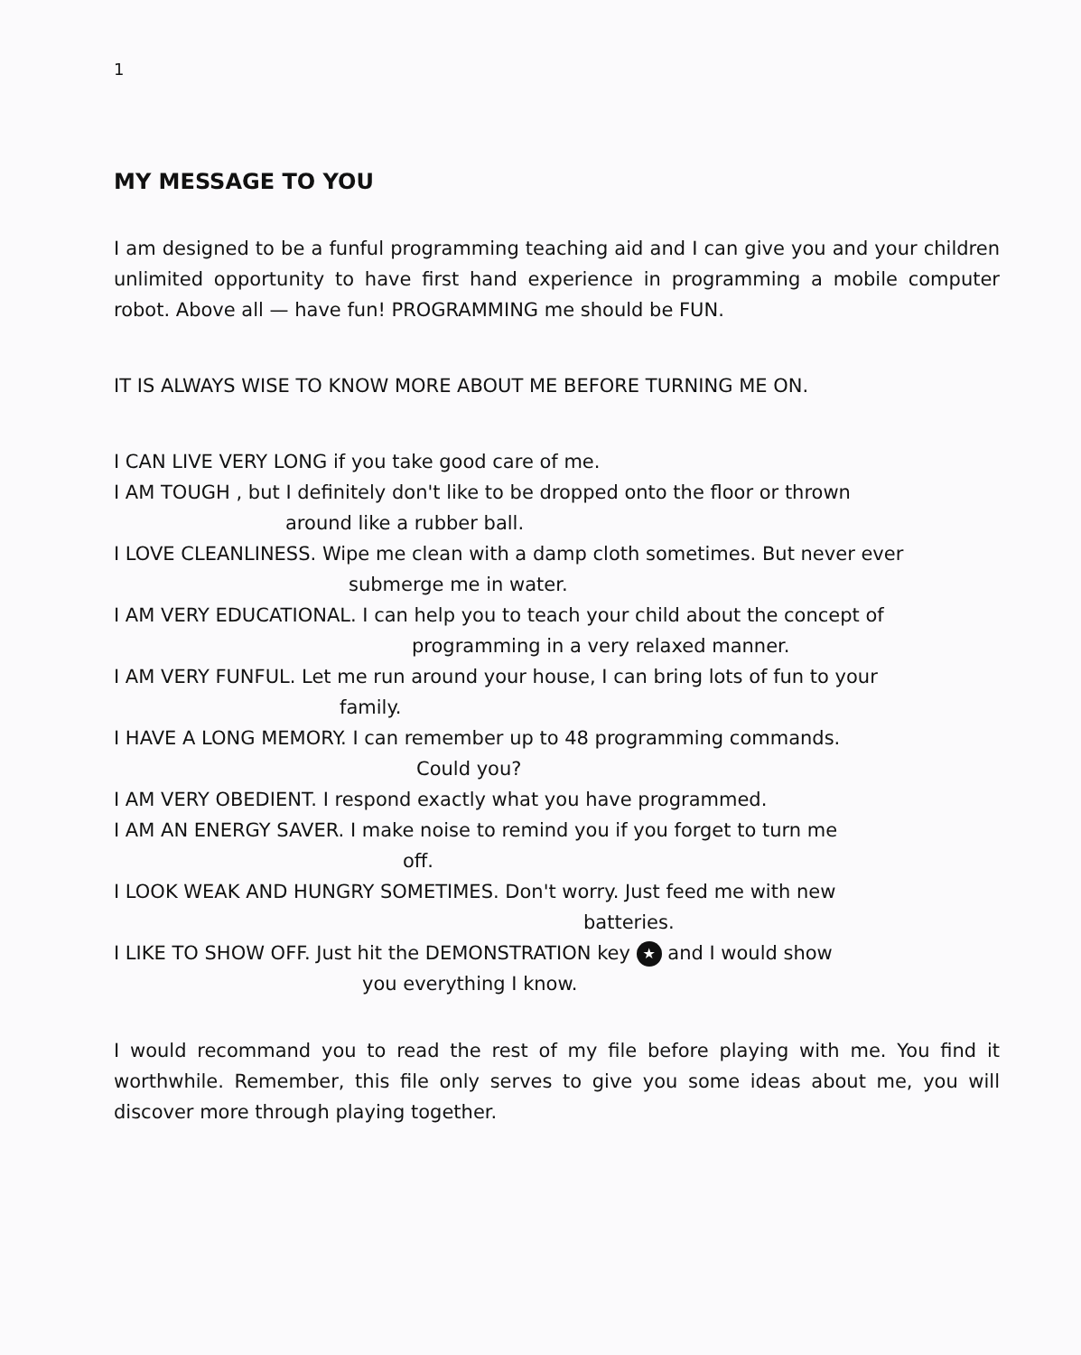1
MY MESSAGE TO YOU
I am designed to be a funful programming teaching aid and I can give you and your children unlimited opportunity to have first hand experience in programming a mobile computer robot. Above all — have fun! PROGRAMMING me should be FUN.
IT IS ALWAYS WISE TO KNOW MORE ABOUT ME BEFORE TURNING ME ON.
I CAN LIVE VERY LONG if you take good care of me.
I AM TOUGH , but I definitely don't like to be dropped onto the floor or thrown
around like a rubber ball.
I LOVE CLEANLINESS. Wipe me clean with a damp cloth sometimes. But never ever
submerge me in water.
I AM VERY EDUCATIONAL. I can help you to teach your child about the concept of
programming in a very relaxed manner.
I AM VERY FUNFUL. Let me run around your house, I can bring lots of fun to your
family.
I HAVE A LONG MEMORY. I can remember up to 48 programming commands.
Could you?
I AM VERY OBEDIENT. I respond exactly what you have programmed.
I AM AN ENERGY SAVER. I make noise to remind you if you forget to turn me
off.
I LOOK WEAK AND HUNGRY SOMETIMES. Don't worry. Just feed me with new
batteries.
I LIKE TO SHOW OFF. Just hit the DEMONSTRATION key ★ and I would show
you everything I know.
I would recommand you to read the rest of my file before playing with me. You find it worthwhile. Remember, this file only serves to give you some ideas about me, you will discover more through playing together.